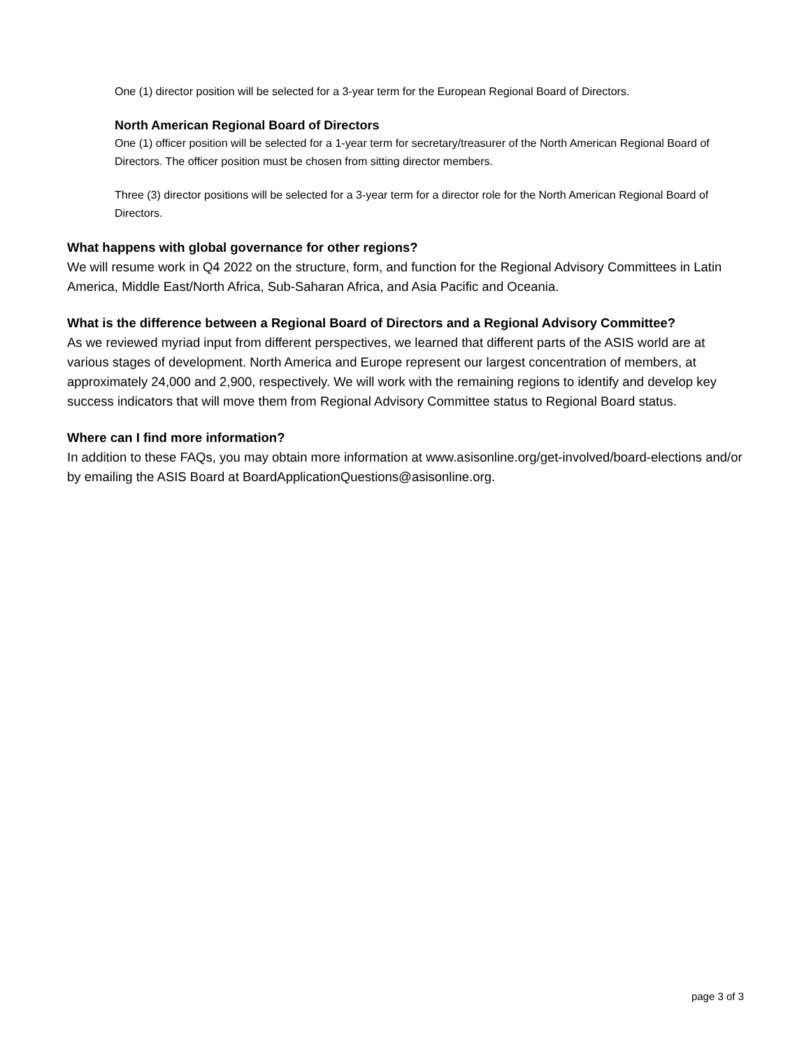One (1) director position will be selected for a 3-year term for the European Regional Board of Directors.
North American Regional Board of Directors
One (1) officer position will be selected for a 1-year term for secretary/treasurer of the North American Regional Board of Directors. The officer position must be chosen from sitting director members.
Three (3) director positions will be selected for a 3-year term for a director role for the North American Regional Board of Directors.
What happens with global governance for other regions?
We will resume work in Q4 2022 on the structure, form, and function for the Regional Advisory Committees in Latin America, Middle East/North Africa, Sub-Saharan Africa, and Asia Pacific and Oceania.
What is the difference between a Regional Board of Directors and a Regional Advisory Committee?
As we reviewed myriad input from different perspectives, we learned that different parts of the ASIS world are at various stages of development. North America and Europe represent our largest concentration of members, at approximately 24,000 and 2,900, respectively. We will work with the remaining regions to identify and develop key success indicators that will move them from Regional Advisory Committee status to Regional Board status.
Where can I find more information?
In addition to these FAQs, you may obtain more information at www.asisonline.org/get-involved/board-elections and/or by emailing the ASIS Board at BoardApplicationQuestions@asisonline.org.
page 3 of 3